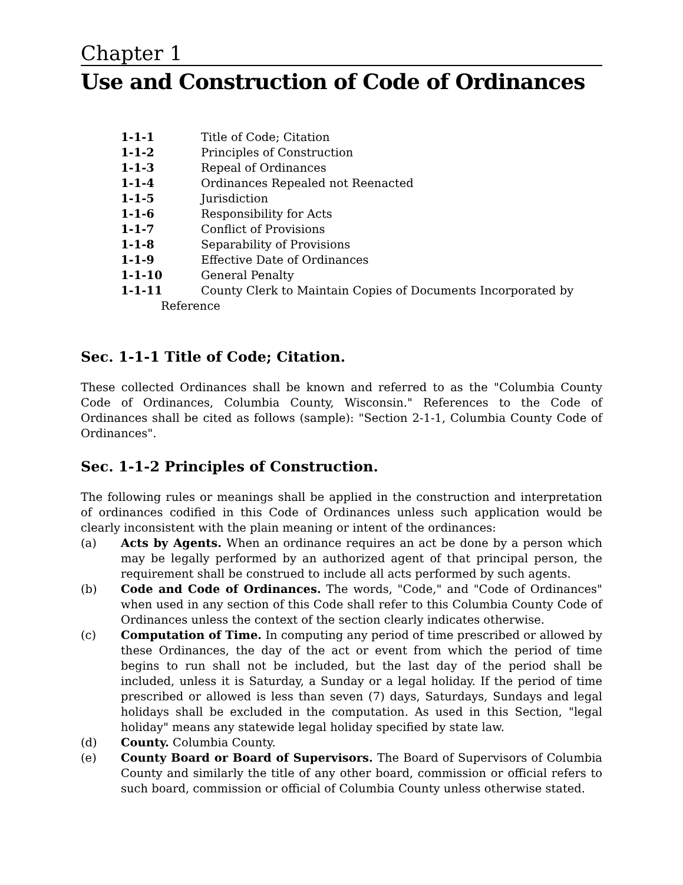Chapter 1
Use and Construction of Code of Ordinances
1-1-1 Title of Code; Citation
1-1-2 Principles of Construction
1-1-3 Repeal of Ordinances
1-1-4 Ordinances Repealed not Reenacted
1-1-5 Jurisdiction
1-1-6 Responsibility for Acts
1-1-7 Conflict of Provisions
1-1-8 Separability of Provisions
1-1-9 Effective Date of Ordinances
1-1-10 General Penalty
1-1-11 County Clerk to Maintain Copies of Documents Incorporated by
Reference
Sec. 1-1-1 Title of Code; Citation.
These collected Ordinances shall be known and referred to as the "Columbia County Code of Ordinances, Columbia County, Wisconsin." References to the Code of Ordinances shall be cited as follows (sample): "Section 2-1-1, Columbia County Code of Ordinances".
Sec. 1-1-2 Principles of Construction.
The following rules or meanings shall be applied in the construction and interpretation of ordinances codified in this Code of Ordinances unless such application would be clearly inconsistent with the plain meaning or intent of the ordinances:
(a) Acts by Agents. When an ordinance requires an act be done by a person which may be legally performed by an authorized agent of that principal person, the requirement shall be construed to include all acts performed by such agents.
(b) Code and Code of Ordinances. The words, "Code," and "Code of Ordinances" when used in any section of this Code shall refer to this Columbia County Code of Ordinances unless the context of the section clearly indicates otherwise.
(c) Computation of Time. In computing any period of time prescribed or allowed by these Ordinances, the day of the act or event from which the period of time begins to run shall not be included, but the last day of the period shall be included, unless it is Saturday, a Sunday or a legal holiday. If the period of time prescribed or allowed is less than seven (7) days, Saturdays, Sundays and legal holidays shall be excluded in the computation. As used in this Section, "legal holiday" means any statewide legal holiday specified by state law.
(d) County. Columbia County.
(e) County Board or Board of Supervisors. The Board of Supervisors of Columbia County and similarly the title of any other board, commission or official refers to such board, commission or official of Columbia County unless otherwise stated.